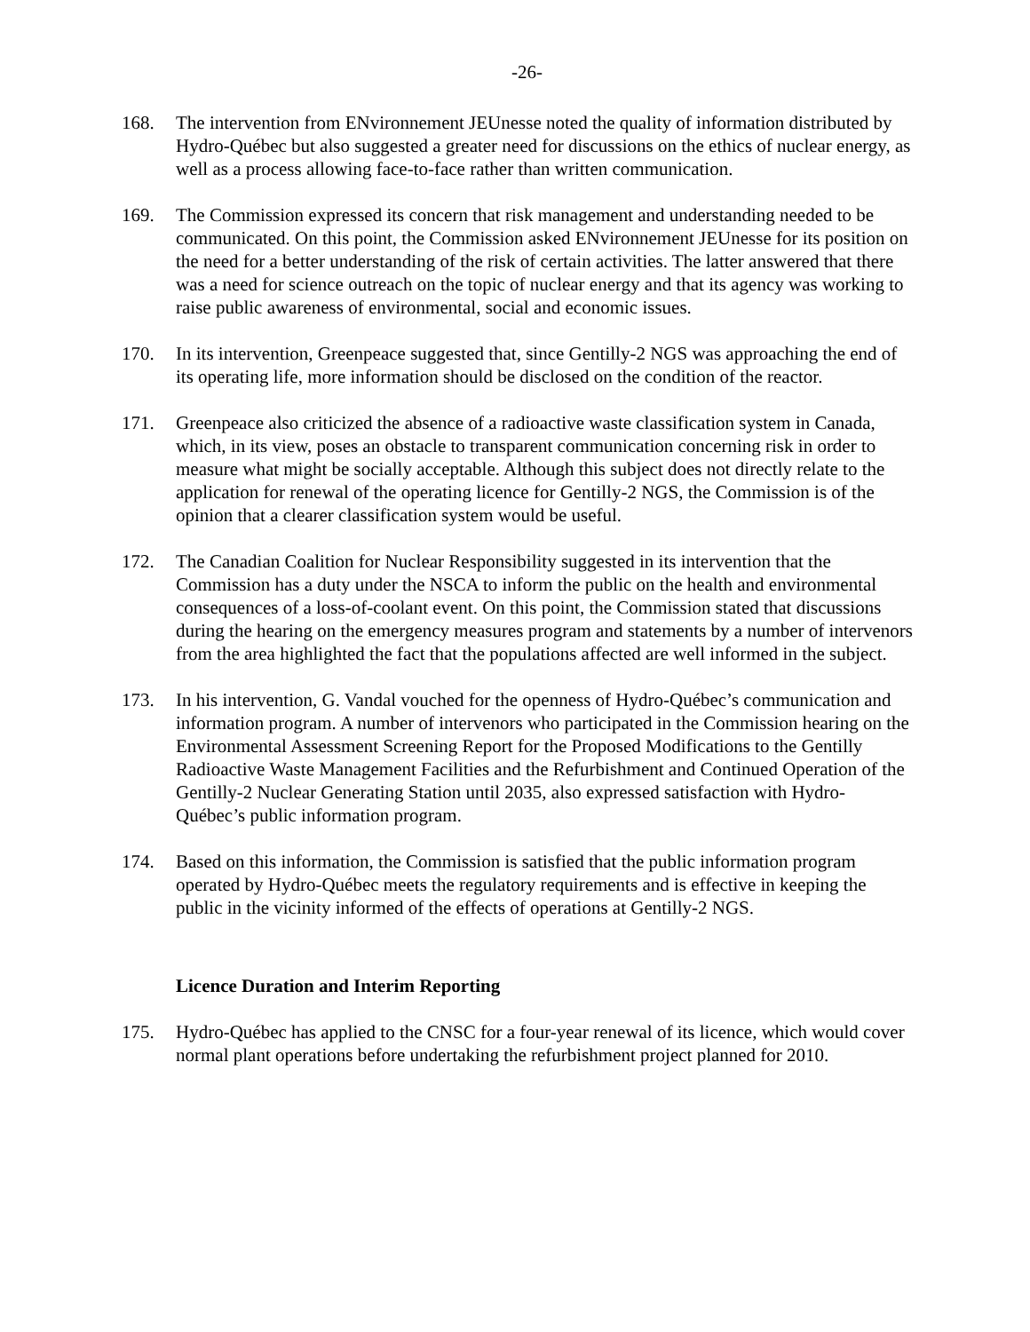-26-
168. The intervention from ENvironnement JEUnesse noted the quality of information distributed by Hydro-Québec but also suggested a greater need for discussions on the ethics of nuclear energy, as well as a process allowing face-to-face rather than written communication.
169. The Commission expressed its concern that risk management and understanding needed to be communicated. On this point, the Commission asked ENvironnement JEUnesse for its position on the need for a better understanding of the risk of certain activities. The latter answered that there was a need for science outreach on the topic of nuclear energy and that its agency was working to raise public awareness of environmental, social and economic issues.
170. In its intervention, Greenpeace suggested that, since Gentilly-2 NGS was approaching the end of its operating life, more information should be disclosed on the condition of the reactor.
171. Greenpeace also criticized the absence of a radioactive waste classification system in Canada, which, in its view, poses an obstacle to transparent communication concerning risk in order to measure what might be socially acceptable. Although this subject does not directly relate to the application for renewal of the operating licence for Gentilly-2 NGS, the Commission is of the opinion that a clearer classification system would be useful.
172. The Canadian Coalition for Nuclear Responsibility suggested in its intervention that the Commission has a duty under the NSCA to inform the public on the health and environmental consequences of a loss-of-coolant event. On this point, the Commission stated that discussions during the hearing on the emergency measures program and statements by a number of intervenors from the area highlighted the fact that the populations affected are well informed in the subject.
173. In his intervention, G. Vandal vouched for the openness of Hydro-Québec’s communication and information program. A number of intervenors who participated in the Commission hearing on the Environmental Assessment Screening Report for the Proposed Modifications to the Gentilly Radioactive Waste Management Facilities and the Refurbishment and Continued Operation of the Gentilly-2 Nuclear Generating Station until 2035, also expressed satisfaction with Hydro-Québec’s public information program.
174. Based on this information, the Commission is satisfied that the public information program operated by Hydro-Québec meets the regulatory requirements and is effective in keeping the public in the vicinity informed of the effects of operations at Gentilly-2 NGS.
Licence Duration and Interim Reporting
175. Hydro-Québec has applied to the CNSC for a four-year renewal of its licence, which would cover normal plant operations before undertaking the refurbishment project planned for 2010.